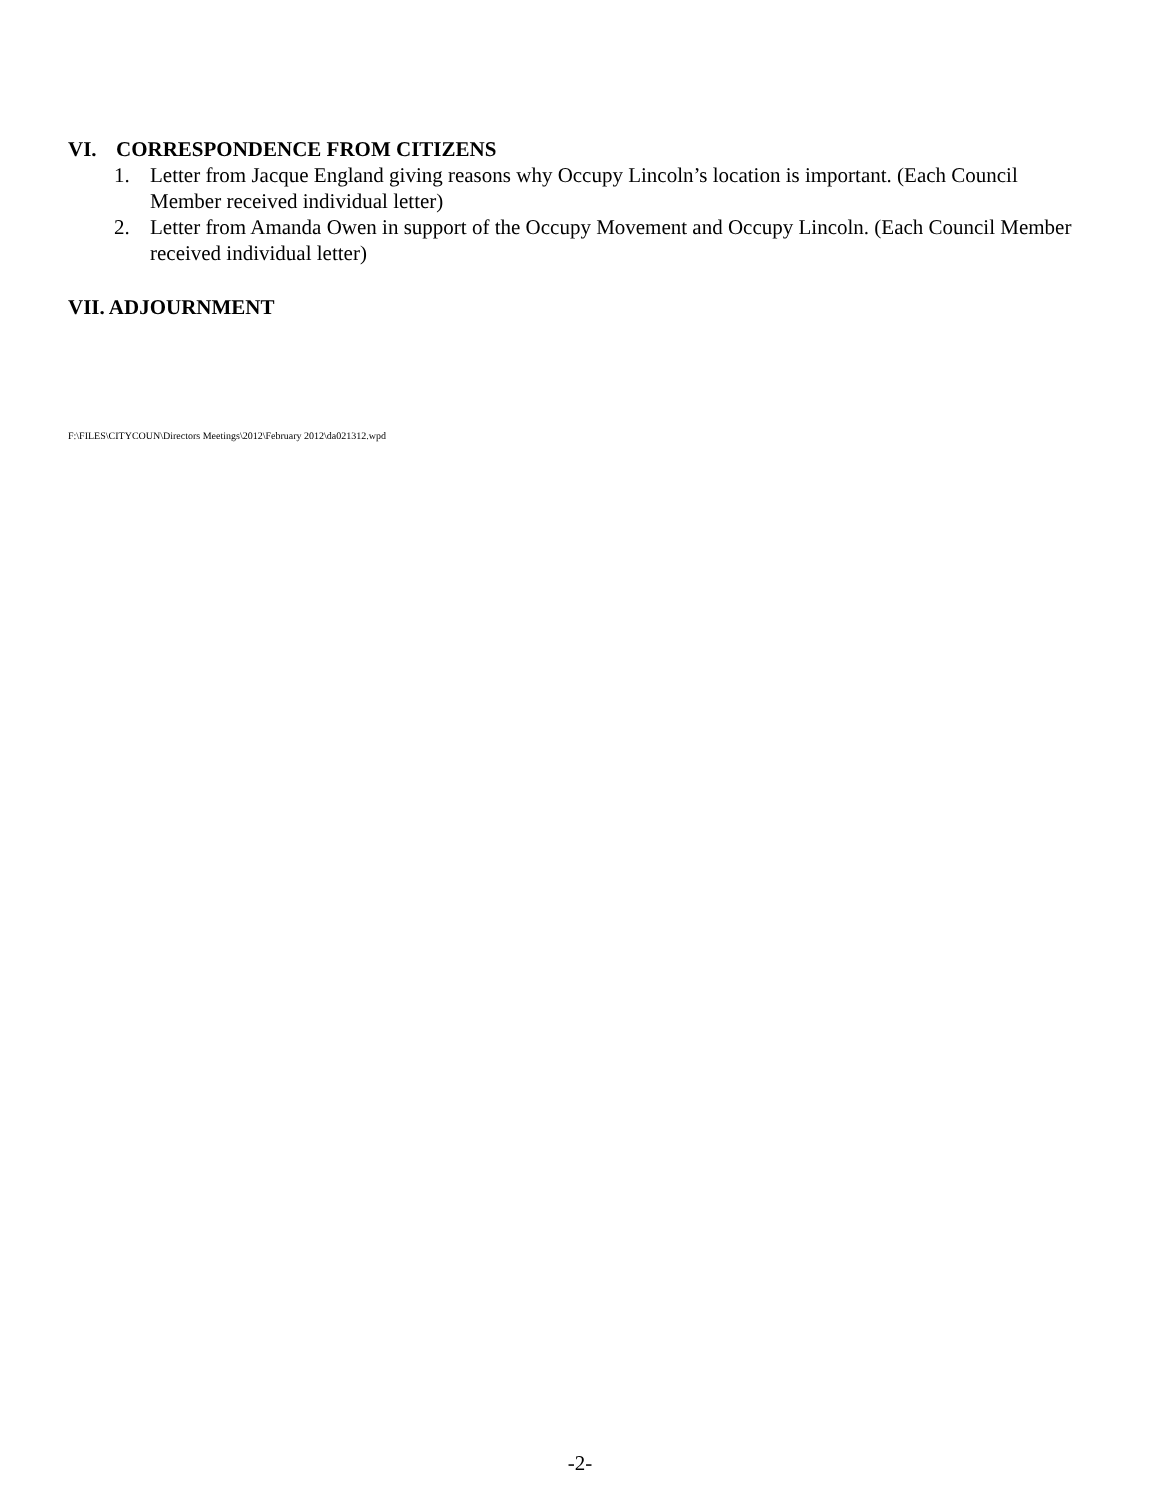VI. CORRESPONDENCE FROM CITIZENS
1. Letter from Jacque England giving reasons why Occupy Lincoln’s location is important. (Each Council Member received individual letter)
2. Letter from Amanda Owen in support of the Occupy Movement and Occupy Lincoln. (Each Council Member received individual letter)
VII. ADJOURNMENT
F:\FILES\CITYCOUN\Directors Meetings\2012\February 2012\da021312.wpd
-2-